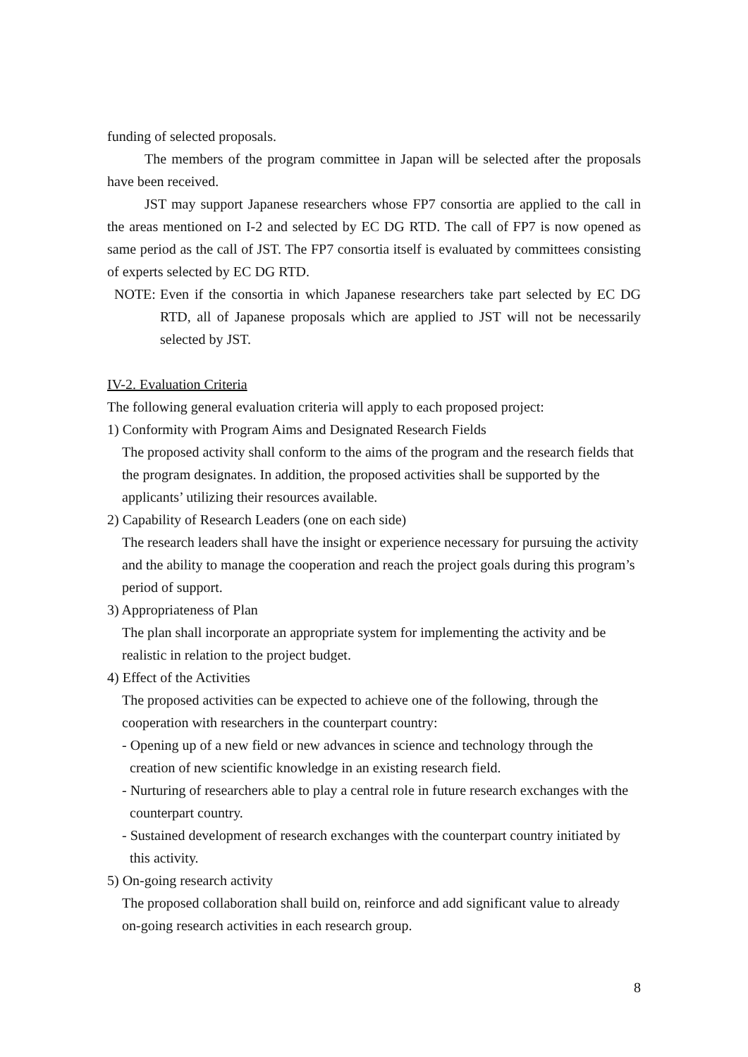funding of selected proposals.
The members of the program committee in Japan will be selected after the proposals have been received.
JST may support Japanese researchers whose FP7 consortia are applied to the call in the areas mentioned on I-2 and selected by EC DG RTD. The call of FP7 is now opened as same period as the call of JST. The FP7 consortia itself is evaluated by committees consisting of experts selected by EC DG RTD.
NOTE: Even if the consortia in which Japanese researchers take part selected by EC DG RTD, all of Japanese proposals which are applied to JST will not be necessarily selected by JST.
IV-2. Evaluation Criteria
The following general evaluation criteria will apply to each proposed project:
1) Conformity with Program Aims and Designated Research Fields
The proposed activity shall conform to the aims of the program and the research fields that the program designates. In addition, the proposed activities shall be supported by the applicants’ utilizing their resources available.
2) Capability of Research Leaders (one on each side)
The research leaders shall have the insight or experience necessary for pursuing the activity and the ability to manage the cooperation and reach the project goals during this program’s period of support.
3) Appropriateness of Plan
The plan shall incorporate an appropriate system for implementing the activity and be realistic in relation to the project budget.
4) Effect of the Activities
The proposed activities can be expected to achieve one of the following, through the cooperation with researchers in the counterpart country:
- Opening up of a new field or new advances in science and technology through the creation of new scientific knowledge in an existing research field.
- Nurturing of researchers able to play a central role in future research exchanges with the counterpart country.
- Sustained development of research exchanges with the counterpart country initiated by this activity.
5) On-going research activity
The proposed collaboration shall build on, reinforce and add significant value to already on-going research activities in each research group.
8